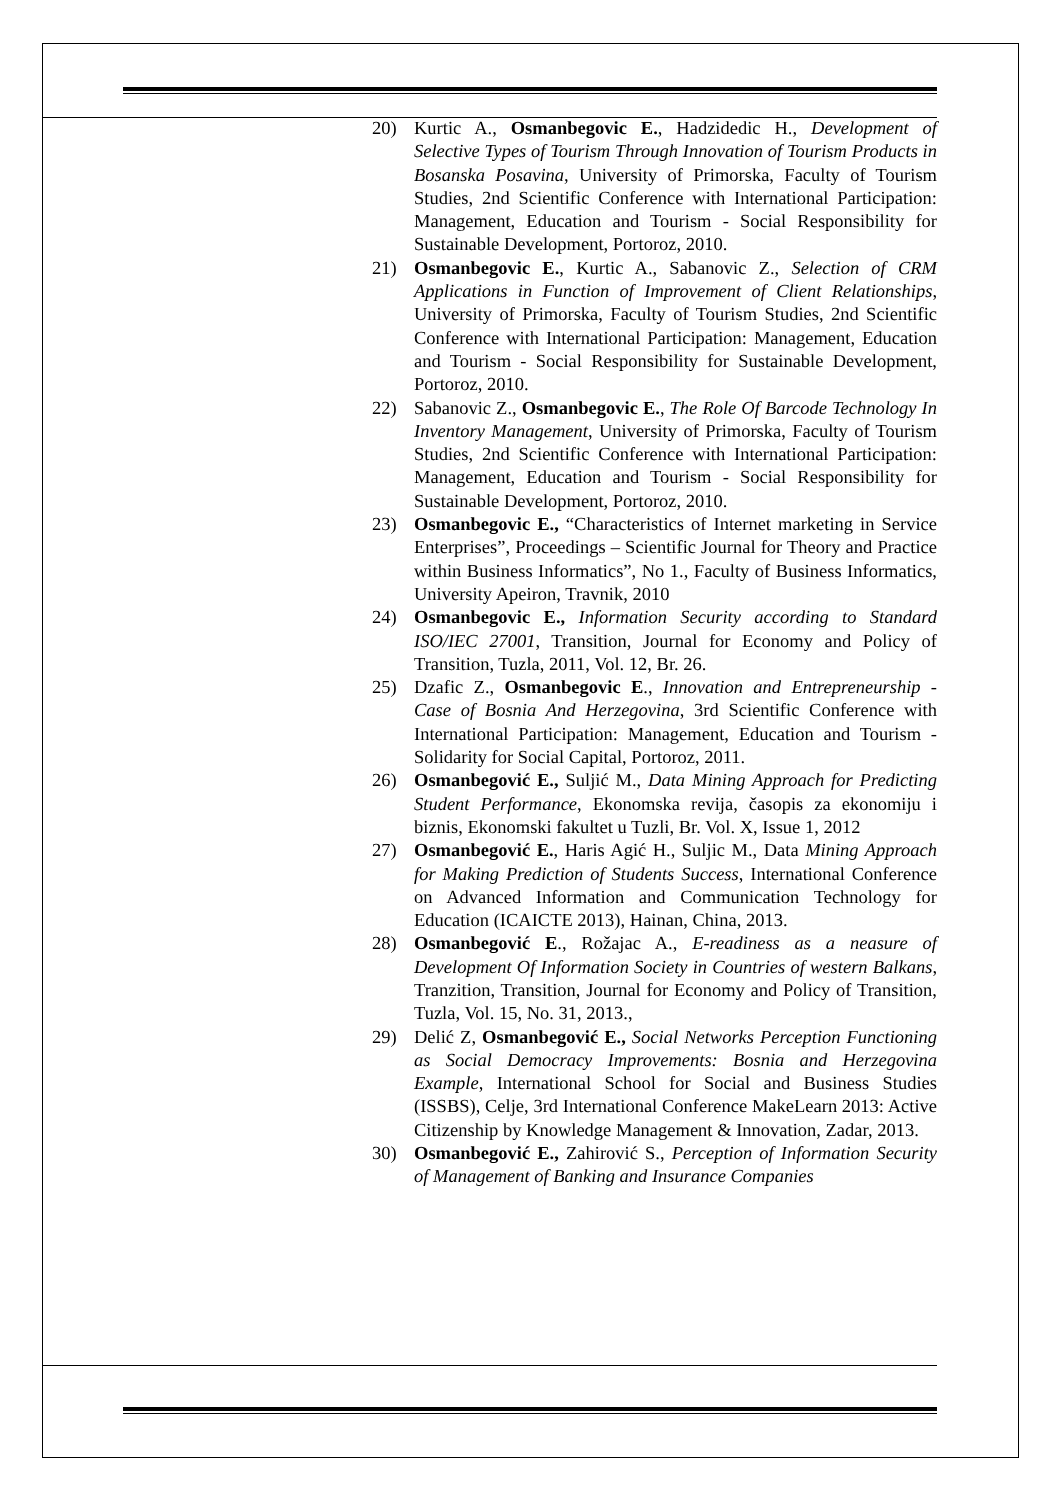20) Kurtic A., Osmanbegovic E., Hadzidedic H., Development of Selective Types of Tourism Through Innovation of Tourism Products in Bosanska Posavina, University of Primorska, Faculty of Tourism Studies, 2nd Scientific Conference with International Participation: Management, Education and Tourism - Social Responsibility for Sustainable Development, Portoroz, 2010.
21) Osmanbegovic E., Kurtic A., Sabanovic Z., Selection of CRM Applications in Function of Improvement of Client Relationships, University of Primorska, Faculty of Tourism Studies, 2nd Scientific Conference with International Participation: Management, Education and Tourism - Social Responsibility for Sustainable Development, Portoroz, 2010.
22) Sabanovic Z., Osmanbegovic E., The Role Of Barcode Technology In Inventory Management, University of Primorska, Faculty of Tourism Studies, 2nd Scientific Conference with International Participation: Management, Education and Tourism - Social Responsibility for Sustainable Development, Portoroz, 2010.
23) Osmanbegovic E., “Characteristics of Internet marketing in Service Enterprises”, Proceedings – Scientific Journal for Theory and Practice within Business Informatics”, No 1., Faculty of Business Informatics, University Apeiron, Travnik, 2010
24) Osmanbegovic E., Information Security according to Standard ISO/IEC 27001, Transition, Journal for Economy and Policy of Transition, Tuzla, 2011, Vol. 12, Br. 26.
25) Dzafic Z., Osmanbegovic E., Innovation and Entrepreneurship - Case of Bosnia And Herzegovina, 3rd Scientific Conference with International Participation: Management, Education and Tourism - Solidarity for Social Capital, Portoroz, 2011.
26) Osmanbegović E., Suljić M., Data Mining Approach for Predicting Student Performance, Ekonomska revija, časopis za ekonomiju i biznis, Ekonomski fakultet u Tuzli, Br. Vol. X, Issue 1, 2012
27) Osmanbegović E., Haris Agić H., Suljic M., Data Mining Approach for Making Prediction of Students Success, International Conference on Advanced Information and Communication Technology for Education (ICAICTE 2013), Hainan, China, 2013.
28) Osmanbegović E., Rožajac A., E-readiness as a neasure of Development Of Information Society in Countries of western Balkans, Tranzition, Transition, Journal for Economy and Policy of Transition, Tuzla, Vol. 15, No. 31, 2013.,
29) Delić Z, Osmanbegović E., Social Networks Perception Functioning as Social Democracy Improvements: Bosnia and Herzegovina Example, International School for Social and Business Studies (ISSBS), Celje, 3rd International Conference MakeLearn 2013: Active Citizenship by Knowledge Management & Innovation, Zadar, 2013.
30) Osmanbegović E., Zahirović S., Perception of Information Security of Management of Banking and Insurance Companies